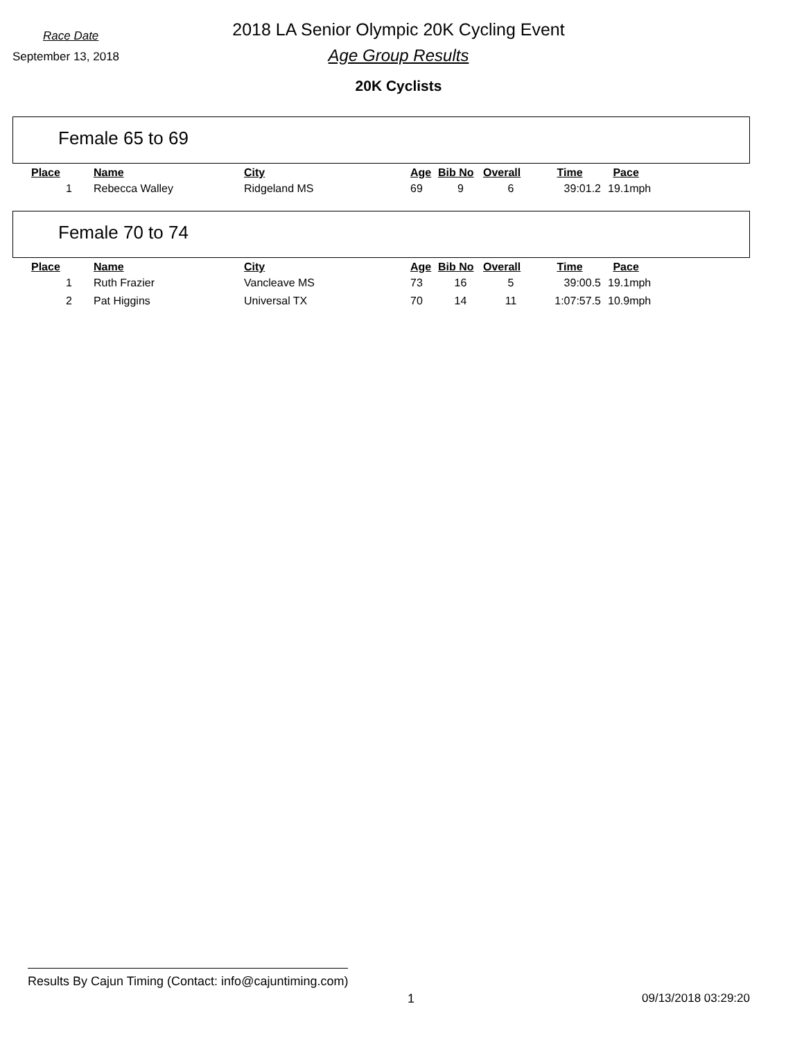Race Date
2018 LA Senior Olympic 20K Cycling Event
September 13, 2018
Age Group Results
20K Cyclists
Female 65 to 69
| Place | Name | City | Age | Bib No | Overall | Time | Pace |
| --- | --- | --- | --- | --- | --- | --- | --- |
| 1 | Rebecca Walley | Ridgeland MS | 69 | 9 | 6 | 39:01.2 | 19.1mph |
Female 70 to 74
| Place | Name | City | Age | Bib No | Overall | Time | Pace |
| --- | --- | --- | --- | --- | --- | --- | --- |
| 1 | Ruth Frazier | Vancleave MS | 73 | 16 | 5 | 39:00.5 | 19.1mph |
| 2 | Pat Higgins | Universal TX | 70 | 14 | 11 | 1:07:57.5 | 10.9mph |
Results By Cajun Timing (Contact: info@cajuntiming.com)
1 09/13/2018 03:29:20